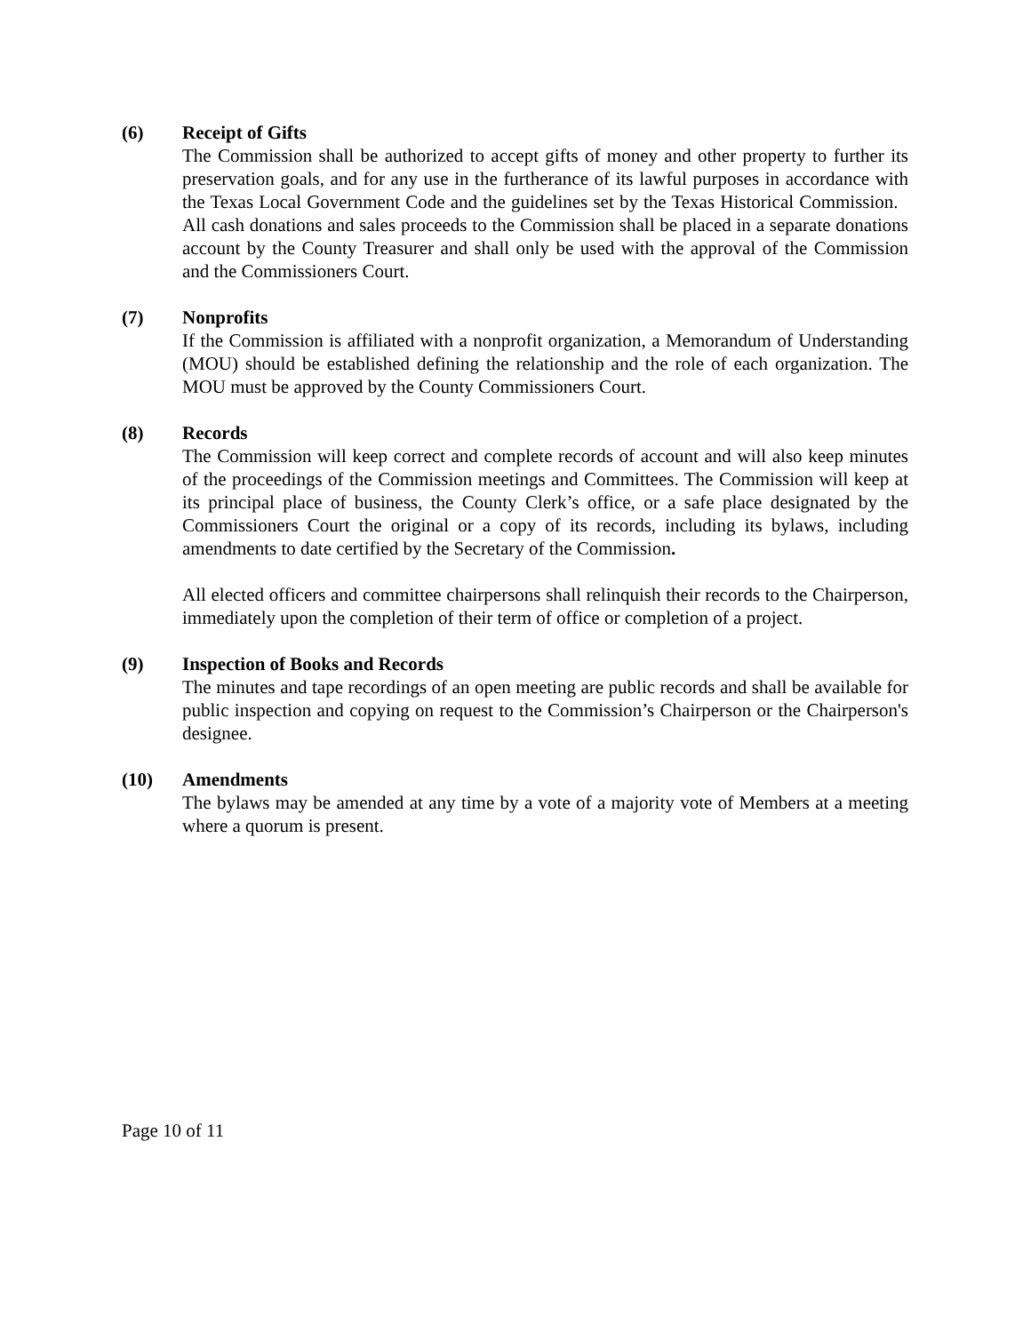(6) Receipt of Gifts
The Commission shall be authorized to accept gifts of money and other property to further its preservation goals, and for any use in the furtherance of its lawful purposes in accordance with the Texas Local Government Code and the guidelines set by the Texas Historical Commission. All cash donations and sales proceeds to the Commission shall be placed in a separate donations account by the County Treasurer and shall only be used with the approval of the Commission and the Commissioners Court.
(7) Nonprofits
If the Commission is affiliated with a nonprofit organization, a Memorandum of Understanding (MOU) should be established defining the relationship and the role of each organization. The MOU must be approved by the County Commissioners Court.
(8) Records
The Commission will keep correct and complete records of account and will also keep minutes of the proceedings of the Commission meetings and Committees. The Commission will keep at its principal place of business, the County Clerk’s office, or a safe place designated by the Commissioners Court the original or a copy of its records, including its bylaws, including amendments to date certified by the Secretary of the Commission.
All elected officers and committee chairpersons shall relinquish their records to the Chairperson, immediately upon the completion of their term of office or completion of a project.
(9) Inspection of Books and Records
The minutes and tape recordings of an open meeting are public records and shall be available for public inspection and copying on request to the Commission’s Chairperson or the Chairperson's designee.
(10) Amendments
The bylaws may be amended at any time by a vote of a majority vote of Members at a meeting where a quorum is present.
Page 10 of 11